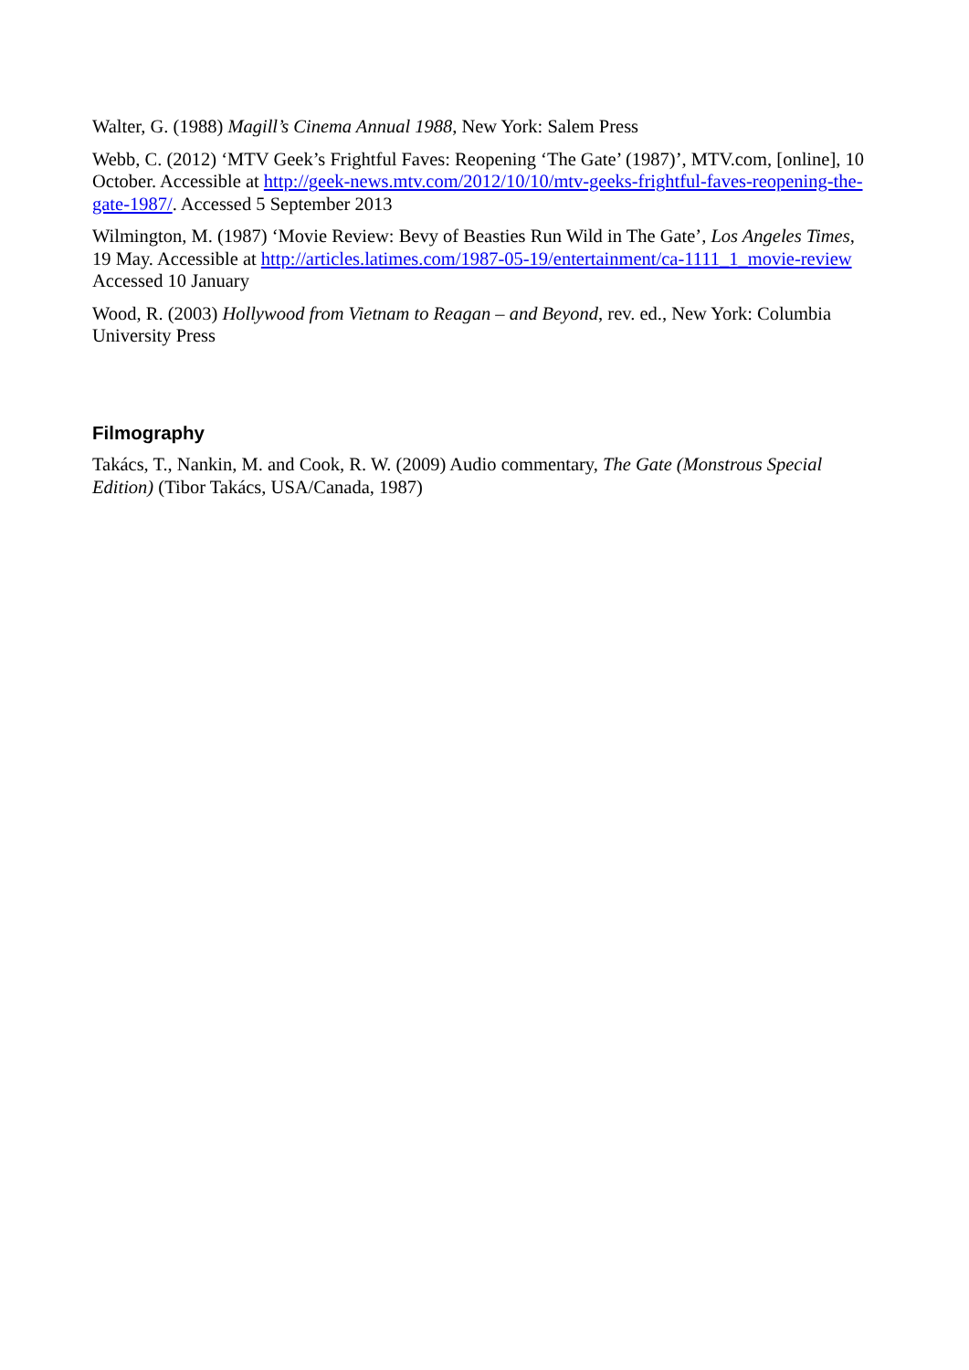Walter, G. (1988) Magill’s Cinema Annual 1988, New York: Salem Press
Webb, C. (2012) ‘MTV Geek’s Frightful Faves: Reopening ‘The Gate’ (1987)’, MTV.com, [online], 10 October. Accessible at http://geek-news.mtv.com/2012/10/10/mtv-geeks-frightful-faves-reopening-the-gate-1987/. Accessed 5 September 2013
Wilmington, M. (1987) ‘Movie Review: Bevy of Beasties Run Wild in The Gate’, Los Angeles Times, 19 May. Accessible at http://articles.latimes.com/1987-05-19/entertainment/ca-1111_1_movie-review Accessed 10 January
Wood, R. (2003) Hollywood from Vietnam to Reagan – and Beyond, rev. ed., New York: Columbia University Press
Filmography
Takács, T., Nankin, M. and Cook, R. W. (2009) Audio commentary, The Gate (Monstrous Special Edition) (Tibor Takács, USA/Canada, 1987)